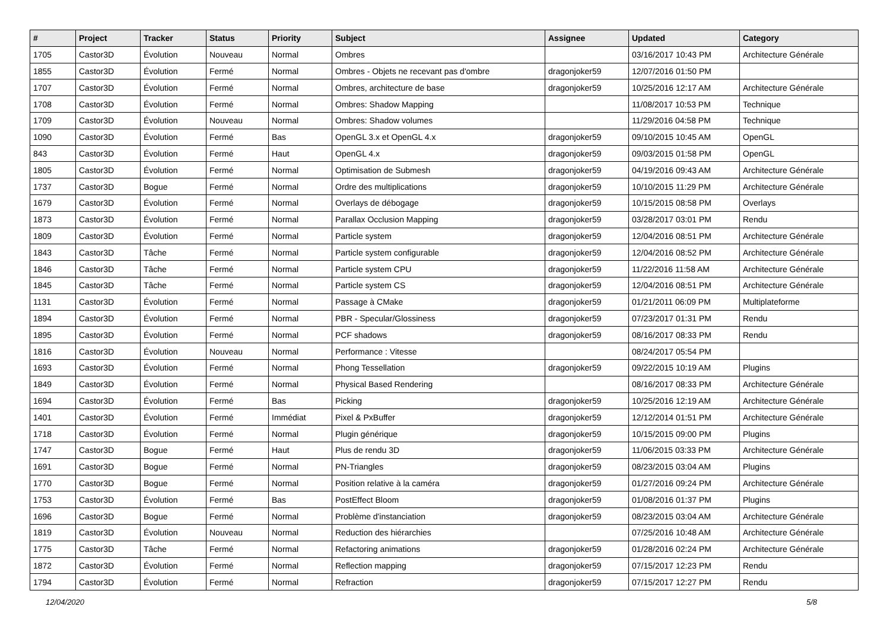| # | Project | Tracker | Status | Priority | Subject | Assignee | Updated | Category |
| --- | --- | --- | --- | --- | --- | --- | --- | --- |
| 1705 | Castor3D | Évolution | Nouveau | Normal | Ombres | | 03/16/2017 10:43 PM | Architecture Générale |
| 1855 | Castor3D | Évolution | Fermé | Normal | Ombres - Objets ne recevant pas d'ombre | dragonjoker59 | 12/07/2016 01:50 PM | |
| 1707 | Castor3D | Évolution | Fermé | Normal | Ombres, architecture de base | dragonjoker59 | 10/25/2016 12:17 AM | Architecture Générale |
| 1708 | Castor3D | Évolution | Fermé | Normal | Ombres: Shadow Mapping | | 11/08/2017 10:53 PM | Technique |
| 1709 | Castor3D | Évolution | Nouveau | Normal | Ombres: Shadow volumes | | 11/29/2016 04:58 PM | Technique |
| 1090 | Castor3D | Évolution | Fermé | Bas | OpenGL 3.x et OpenGL 4.x | dragonjoker59 | 09/10/2015 10:45 AM | OpenGL |
| 843 | Castor3D | Évolution | Fermé | Haut | OpenGL 4.x | dragonjoker59 | 09/03/2015 01:58 PM | OpenGL |
| 1805 | Castor3D | Évolution | Fermé | Normal | Optimisation de Submesh | dragonjoker59 | 04/19/2016 09:43 AM | Architecture Générale |
| 1737 | Castor3D | Bogue | Fermé | Normal | Ordre des multiplications | dragonjoker59 | 10/10/2015 11:29 PM | Architecture Générale |
| 1679 | Castor3D | Évolution | Fermé | Normal | Overlays de débogage | dragonjoker59 | 10/15/2015 08:58 PM | Overlays |
| 1873 | Castor3D | Évolution | Fermé | Normal | Parallax Occlusion Mapping | dragonjoker59 | 03/28/2017 03:01 PM | Rendu |
| 1809 | Castor3D | Évolution | Fermé | Normal | Particle system | dragonjoker59 | 12/04/2016 08:51 PM | Architecture Générale |
| 1843 | Castor3D | Tâche | Fermé | Normal | Particle system configurable | dragonjoker59 | 12/04/2016 08:52 PM | Architecture Générale |
| 1846 | Castor3D | Tâche | Fermé | Normal | Particle system CPU | dragonjoker59 | 11/22/2016 11:58 AM | Architecture Générale |
| 1845 | Castor3D | Tâche | Fermé | Normal | Particle system CS | dragonjoker59 | 12/04/2016 08:51 PM | Architecture Générale |
| 1131 | Castor3D | Évolution | Fermé | Normal | Passage à CMake | dragonjoker59 | 01/21/2011 06:09 PM | Multiplateforme |
| 1894 | Castor3D | Évolution | Fermé | Normal | PBR - Specular/Glossiness | dragonjoker59 | 07/23/2017 01:31 PM | Rendu |
| 1895 | Castor3D | Évolution | Fermé | Normal | PCF shadows | dragonjoker59 | 08/16/2017 08:33 PM | Rendu |
| 1816 | Castor3D | Évolution | Nouveau | Normal | Performance : Vitesse | | 08/24/2017 05:54 PM | |
| 1693 | Castor3D | Évolution | Fermé | Normal | Phong Tessellation | dragonjoker59 | 09/22/2015 10:19 AM | Plugins |
| 1849 | Castor3D | Évolution | Fermé | Normal | Physical Based Rendering | | 08/16/2017 08:33 PM | Architecture Générale |
| 1694 | Castor3D | Évolution | Fermé | Bas | Picking | dragonjoker59 | 10/25/2016 12:19 AM | Architecture Générale |
| 1401 | Castor3D | Évolution | Fermé | Immédiat | Pixel & PxBuffer | dragonjoker59 | 12/12/2014 01:51 PM | Architecture Générale |
| 1718 | Castor3D | Évolution | Fermé | Normal | Plugin générique | dragonjoker59 | 10/15/2015 09:00 PM | Plugins |
| 1747 | Castor3D | Bogue | Fermé | Haut | Plus de rendu 3D | dragonjoker59 | 11/06/2015 03:33 PM | Architecture Générale |
| 1691 | Castor3D | Bogue | Fermé | Normal | PN-Triangles | dragonjoker59 | 08/23/2015 03:04 AM | Plugins |
| 1770 | Castor3D | Bogue | Fermé | Normal | Position relative à la caméra | dragonjoker59 | 01/27/2016 09:24 PM | Architecture Générale |
| 1753 | Castor3D | Évolution | Fermé | Bas | PostEffect Bloom | dragonjoker59 | 01/08/2016 01:37 PM | Plugins |
| 1696 | Castor3D | Bogue | Fermé | Normal | Problème d'instanciation | dragonjoker59 | 08/23/2015 03:04 AM | Architecture Générale |
| 1819 | Castor3D | Évolution | Nouveau | Normal | Reduction des hiérarchies | | 07/25/2016 10:48 AM | Architecture Générale |
| 1775 | Castor3D | Tâche | Fermé | Normal | Refactoring animations | dragonjoker59 | 01/28/2016 02:24 PM | Architecture Générale |
| 1872 | Castor3D | Évolution | Fermé | Normal | Reflection mapping | dragonjoker59 | 07/15/2017 12:23 PM | Rendu |
| 1794 | Castor3D | Évolution | Fermé | Normal | Refraction | dragonjoker59 | 07/15/2017 12:27 PM | Rendu |
12/04/2020 5/8